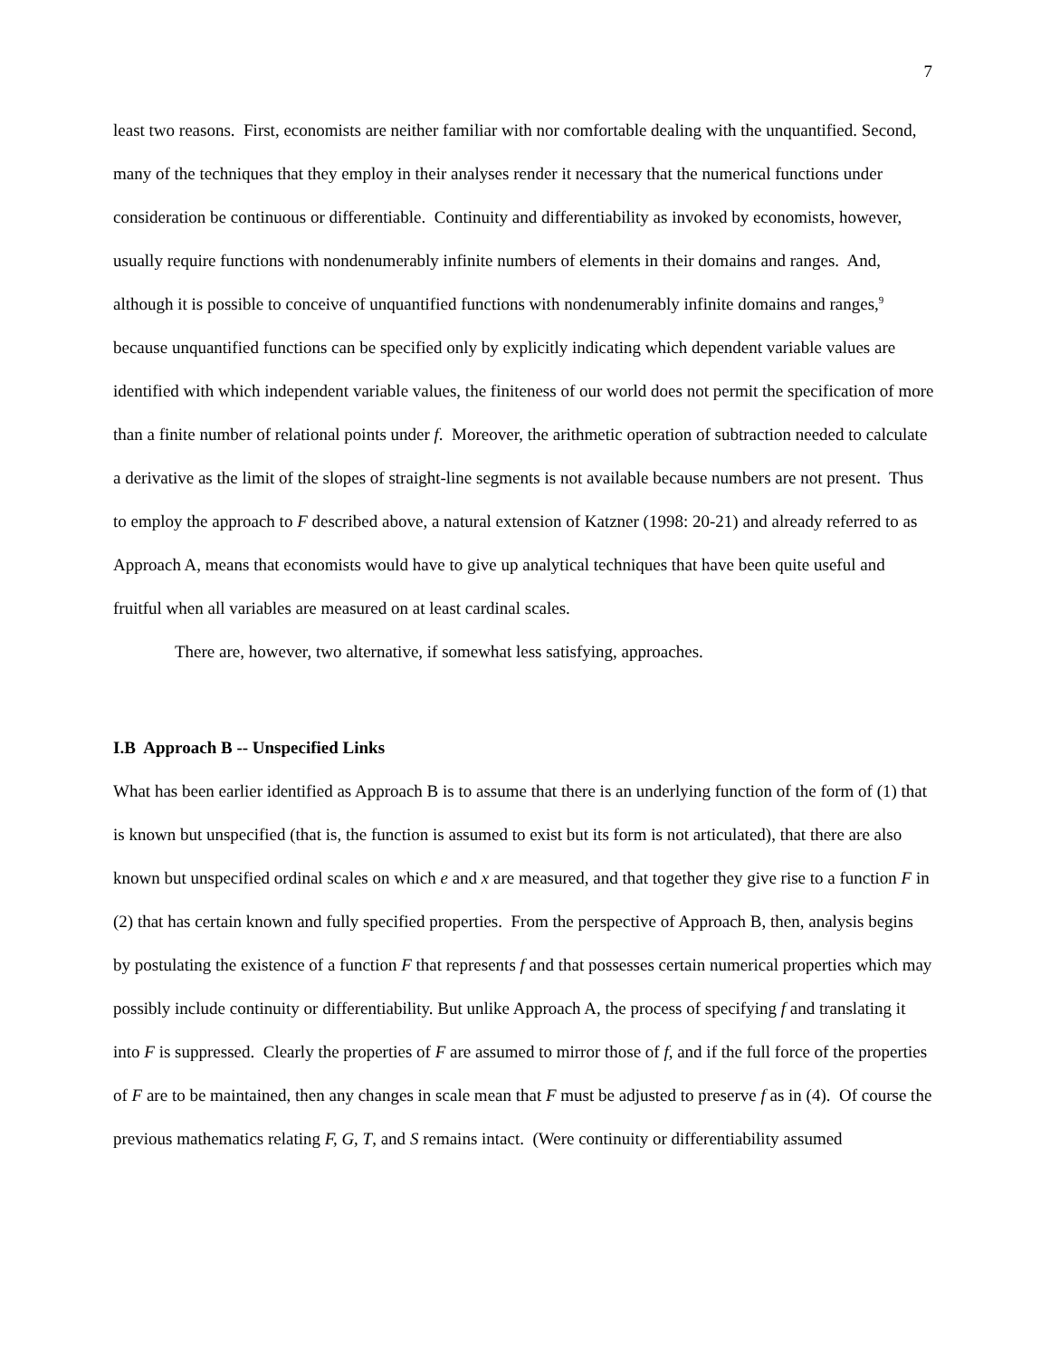7
least two reasons. First, economists are neither familiar with nor comfortable dealing with the unquantified. Second, many of the techniques that they employ in their analyses render it necessary that the numerical functions under consideration be continuous or differentiable. Continuity and differentiability as invoked by economists, however, usually require functions with nondenumerably infinite numbers of elements in their domains and ranges. And, although it is possible to conceive of unquantified functions with nondenumerably infinite domains and ranges,<sup>9</sup> because unquantified functions can be specified only by explicitly indicating which dependent variable values are identified with which independent variable values, the finiteness of our world does not permit the specification of more than a finite number of relational points under f. Moreover, the arithmetic operation of subtraction needed to calculate a derivative as the limit of the slopes of straight-line segments is not available because numbers are not present. Thus to employ the approach to F described above, a natural extension of Katzner (1998: 20-21) and already referred to as Approach A, means that economists would have to give up analytical techniques that have been quite useful and fruitful when all variables are measured on at least cardinal scales.
There are, however, two alternative, if somewhat less satisfying, approaches.
I.B Approach B -- Unspecified Links
What has been earlier identified as Approach B is to assume that there is an underlying function of the form of (1) that is known but unspecified (that is, the function is assumed to exist but its form is not articulated), that there are also known but unspecified ordinal scales on which e and x are measured, and that together they give rise to a function F in (2) that has certain known and fully specified properties. From the perspective of Approach B, then, analysis begins by postulating the existence of a function F that represents f and that possesses certain numerical properties which may possibly include continuity or differentiability. But unlike Approach A, the process of specifying f and translating it into F is suppressed. Clearly the properties of F are assumed to mirror those of f, and if the full force of the properties of F are to be maintained, then any changes in scale mean that F must be adjusted to preserve f as in (4). Of course the previous mathematics relating F, G, T, and S remains intact. (Were continuity or differentiability assumed